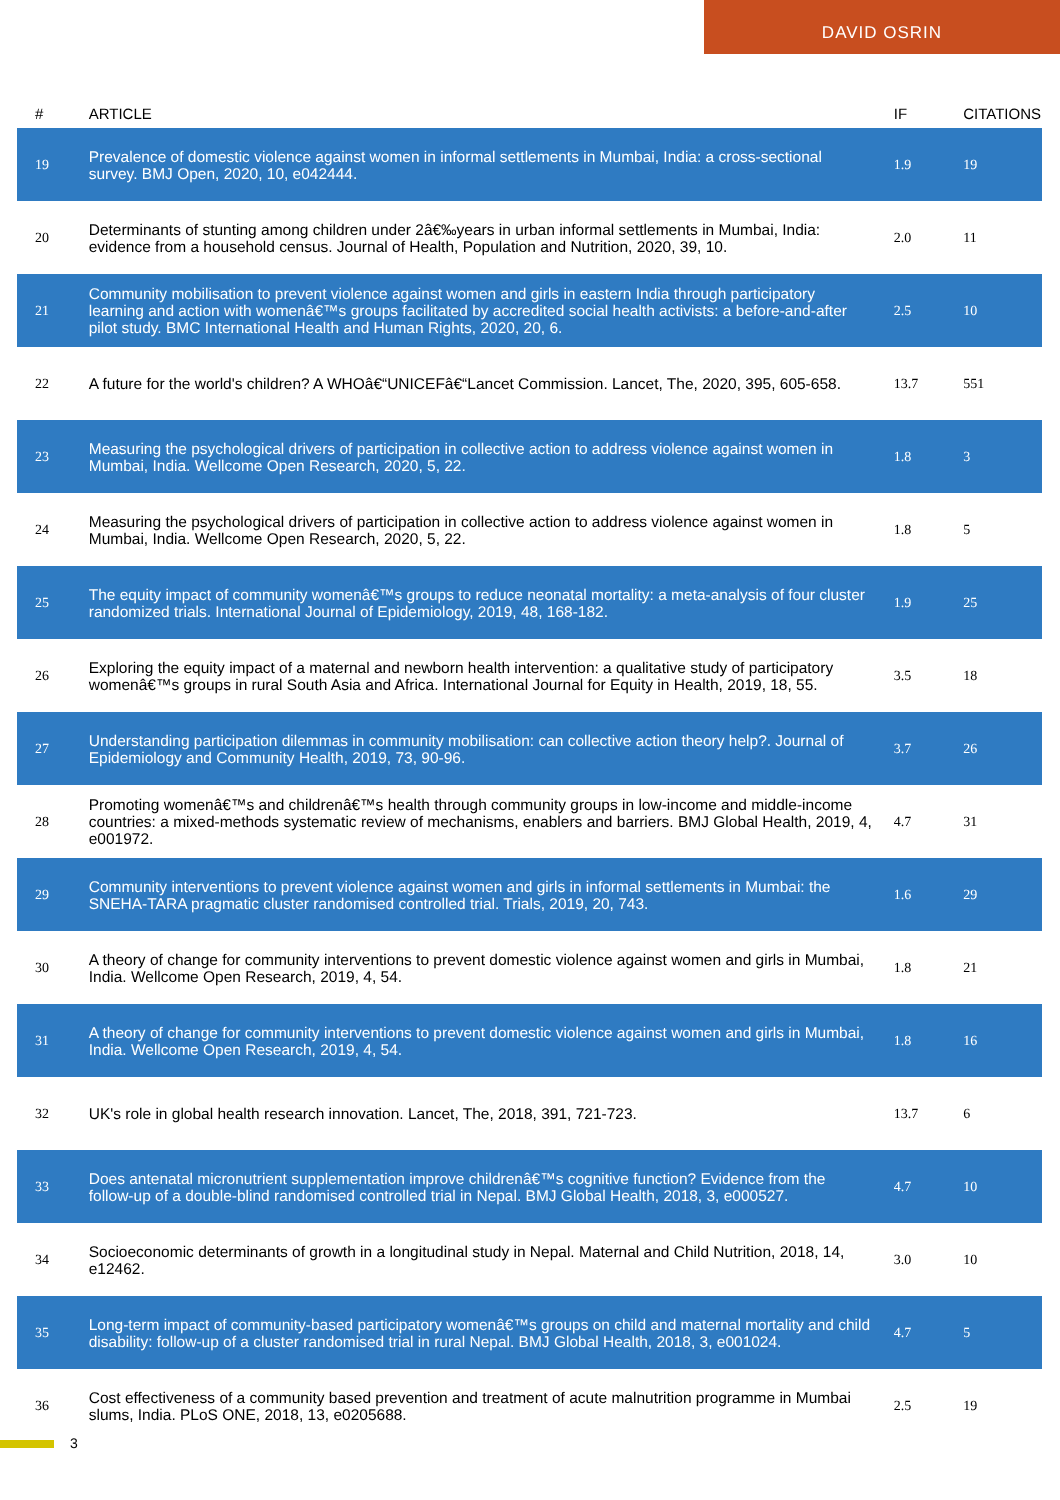DAVID OSRIN
| # | ARTICLE | IF | CITATIONS |
| --- | --- | --- | --- |
| 19 | Prevalence of domestic violence against women in informal settlements in Mumbai, India: a cross-sectional survey. BMJ Open, 2020, 10, e042444. | 1.9 | 19 |
| 20 | Determinants of stunting among children under 2â€‰years in urban informal settlements in Mumbai, India: evidence from a household census. Journal of Health, Population and Nutrition, 2020, 39, 10. | 2.0 | 11 |
| 21 | Community mobilisation to prevent violence against women and girls in eastern India through participatory learning and action with womenâ€™s groups facilitated by accredited social health activists: a before-and-after pilot study. BMC International Health and Human Rights, 2020, 20, 6. | 2.5 | 10 |
| 22 | A future for the world's children? A WHOâ€“UNICEFâ€“Lancet Commission. Lancet, The, 2020, 395, 605-658. | 13.7 | 551 |
| 23 | Measuring the psychological drivers of participation in collective action to address violence against women in Mumbai, India. Wellcome Open Research, 2020, 5, 22. | 1.8 | 3 |
| 24 | Measuring the psychological drivers of participation in collective action to address violence against women in Mumbai, India. Wellcome Open Research, 2020, 5, 22. | 1.8 | 5 |
| 25 | The equity impact of community womenâ€™s groups to reduce neonatal mortality: a meta-analysis of four cluster randomized trials. International Journal of Epidemiology, 2019, 48, 168-182. | 1.9 | 25 |
| 26 | Exploring the equity impact of a maternal and newborn health intervention: a qualitative study of participatory womenâ€™s groups in rural South Asia and Africa. International Journal for Equity in Health, 2019, 18, 55. | 3.5 | 18 |
| 27 | Understanding participation dilemmas in community mobilisation: can collective action theory help?. Journal of Epidemiology and Community Health, 2019, 73, 90-96. | 3.7 | 26 |
| 28 | Promoting womenâ€™s and childrenâ€™s health through community groups in low-income and middle-income countries: a mixed-methods systematic review of mechanisms, enablers and barriers. BMJ Global Health, 2019, 4, e001972. | 4.7 | 31 |
| 29 | Community interventions to prevent violence against women and girls in informal settlements in Mumbai: the SNEHA-TARA pragmatic cluster randomised controlled trial. Trials, 2019, 20, 743. | 1.6 | 29 |
| 30 | A theory of change for community interventions to prevent domestic violence against women and girls in Mumbai, India. Wellcome Open Research, 2019, 4, 54. | 1.8 | 21 |
| 31 | A theory of change for community interventions to prevent domestic violence against women and girls in Mumbai, India. Wellcome Open Research, 2019, 4, 54. | 1.8 | 16 |
| 32 | UK's role in global health research innovation. Lancet, The, 2018, 391, 721-723. | 13.7 | 6 |
| 33 | Does antenatal micronutrient supplementation improve childrenâ€™s cognitive function? Evidence from the follow-up of a double-blind randomised controlled trial in Nepal. BMJ Global Health, 2018, 3, e000527. | 4.7 | 10 |
| 34 | Socioeconomic determinants of growth in a longitudinal study in Nepal. Maternal and Child Nutrition, 2018, 14, e12462. | 3.0 | 10 |
| 35 | Long-term impact of community-based participatory womenâ€™s groups on child and maternal mortality and child disability: follow-up of a cluster randomised trial in rural Nepal. BMJ Global Health, 2018, 3, e001024. | 4.7 | 5 |
| 36 | Cost effectiveness of a community based prevention and treatment of acute malnutrition programme in Mumbai slums, India. PLoS ONE, 2018, 13, e0205688. | 2.5 | 19 |
3